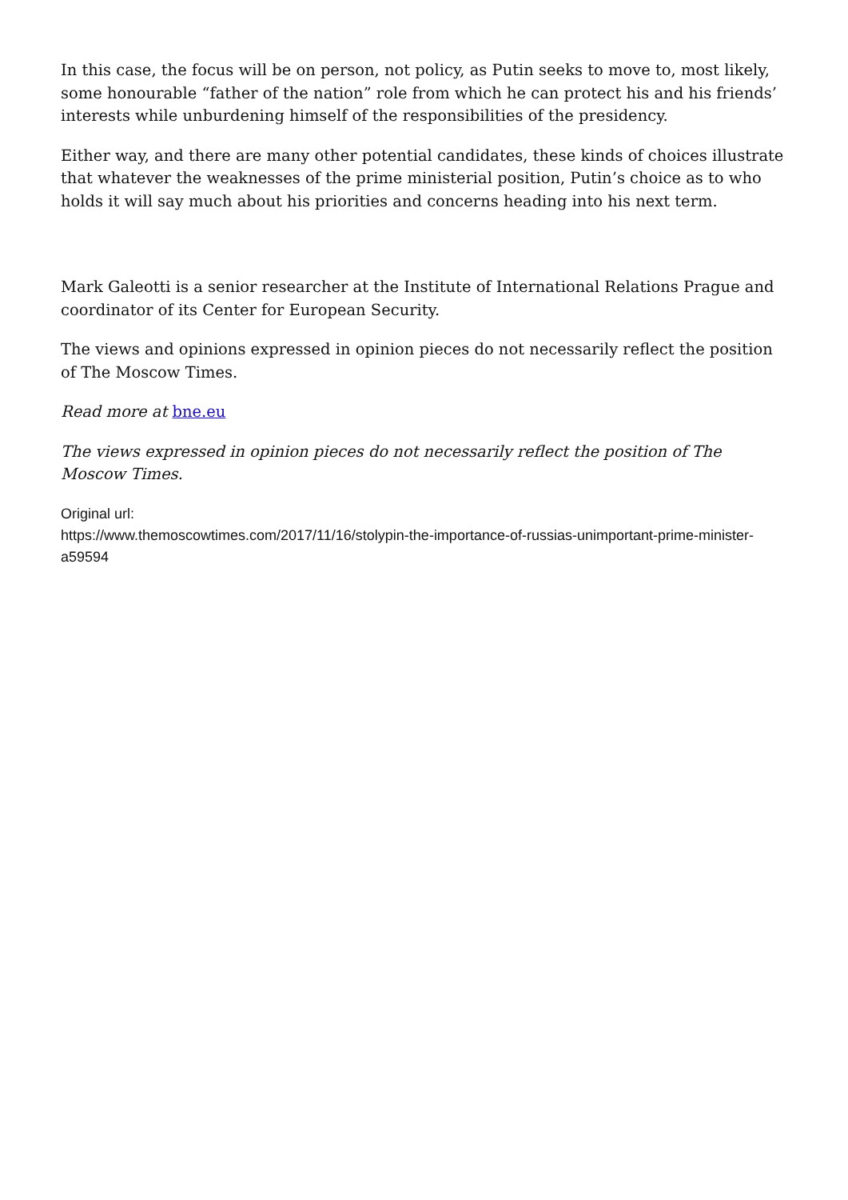In this case, the focus will be on person, not policy, as Putin seeks to move to, most likely, some honourable “father of the nation” role from which he can protect his and his friends’ interests while unburdening himself of the responsibilities of the presidency.
Either way, and there are many other potential candidates, these kinds of choices illustrate that whatever the weaknesses of the prime ministerial position, Putin’s choice as to who holds it will say much about his priorities and concerns heading into his next term.
Mark Galeotti is a senior researcher at the Institute of International Relations Prague and coordinator of its Center for European Security.
The views and opinions expressed in opinion pieces do not necessarily reflect the position of The Moscow Times.
Read more at bne.eu
The views expressed in opinion pieces do not necessarily reflect the position of The Moscow Times.
Original url:
https://www.themoscowtimes.com/2017/11/16/stolypin-the-importance-of-russias-unimportant-prime-minister-a59594